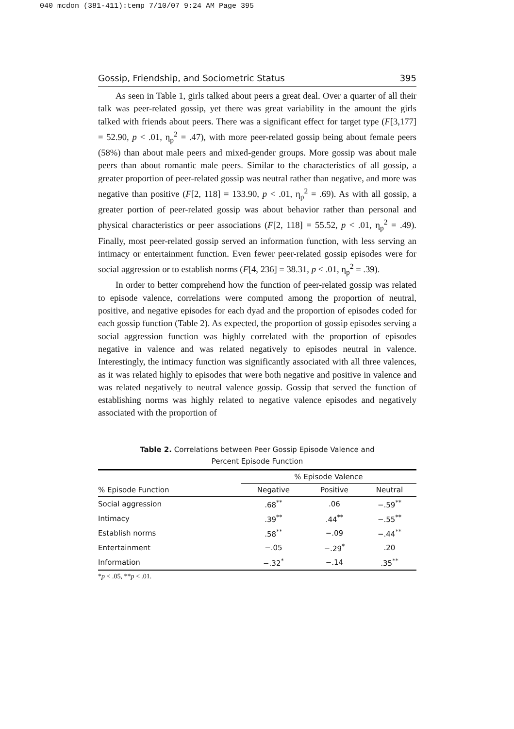040 mcdon (381-411):temp 7/10/07 9:24 AM Page 395
Gossip, Friendship, and Sociometric Status 395
As seen in Table 1, girls talked about peers a great deal. Over a quarter of all their talk was peer-related gossip, yet there was great variability in the amount the girls talked with friends about peers. There was a significant effect for target type (F[3,177] = 52.90, p < .01, η<sub>p</sub><sup>2</sup> = .47), with more peer-related gossip being about female peers (58%) than about male peers and mixed-gender groups. More gossip was about male peers than about romantic male peers. Similar to the characteristics of all gossip, a greater proportion of peer-related gossip was neutral rather than negative, and more was negative than positive (F[2, 118] = 133.90, p < .01, η<sub>p</sub><sup>2</sup> = .69). As with all gossip, a greater portion of peer-related gossip was about behavior rather than personal and physical characteristics or peer associations (F[2, 118] = 55.52, p < .01, η<sub>p</sub><sup>2</sup> = .49). Finally, most peer-related gossip served an information function, with less serving an intimacy or entertainment function. Even fewer peer-related gossip episodes were for social aggression or to establish norms (F[4, 236] = 38.31, p < .01, η<sub>p</sub><sup>2</sup> = .39).
In order to better comprehend how the function of peer-related gossip was related to episode valence, correlations were computed among the proportion of neutral, positive, and negative episodes for each dyad and the proportion of episodes coded for each gossip function (Table 2). As expected, the proportion of gossip episodes serving a social aggression function was highly correlated with the proportion of episodes negative in valence and was related negatively to episodes neutral in valence. Interestingly, the intimacy function was significantly associated with all three valences, as it was related highly to episodes that were both negative and positive in valence and was related negatively to neutral valence gossip. Gossip that served the function of establishing norms was highly related to negative valence episodes and negatively associated with the proportion of
Table 2. Correlations between Peer Gossip Episode Valence and
Percent Episode Function
| | % Episode Valence | | |
| --- | --- | --- | --- |
| % Episode Function | Negative | Positive | Neutral |
| Social aggression | .68<sup>**</sup> | .06 | −.59<sup>**</sup> |
| Intimacy | .39<sup>**</sup> | .44<sup>**</sup> | −.55<sup>**</sup> |
| Establish norms | .58<sup>**</sup> | −.09 | −.44<sup>**</sup> |
| Entertainment | −.05 | −.29<sup>*</sup> | .20 |
| Information | −.32<sup>*</sup> | −.14 | .35<sup>**</sup> |
*p < .05, **p < .01.